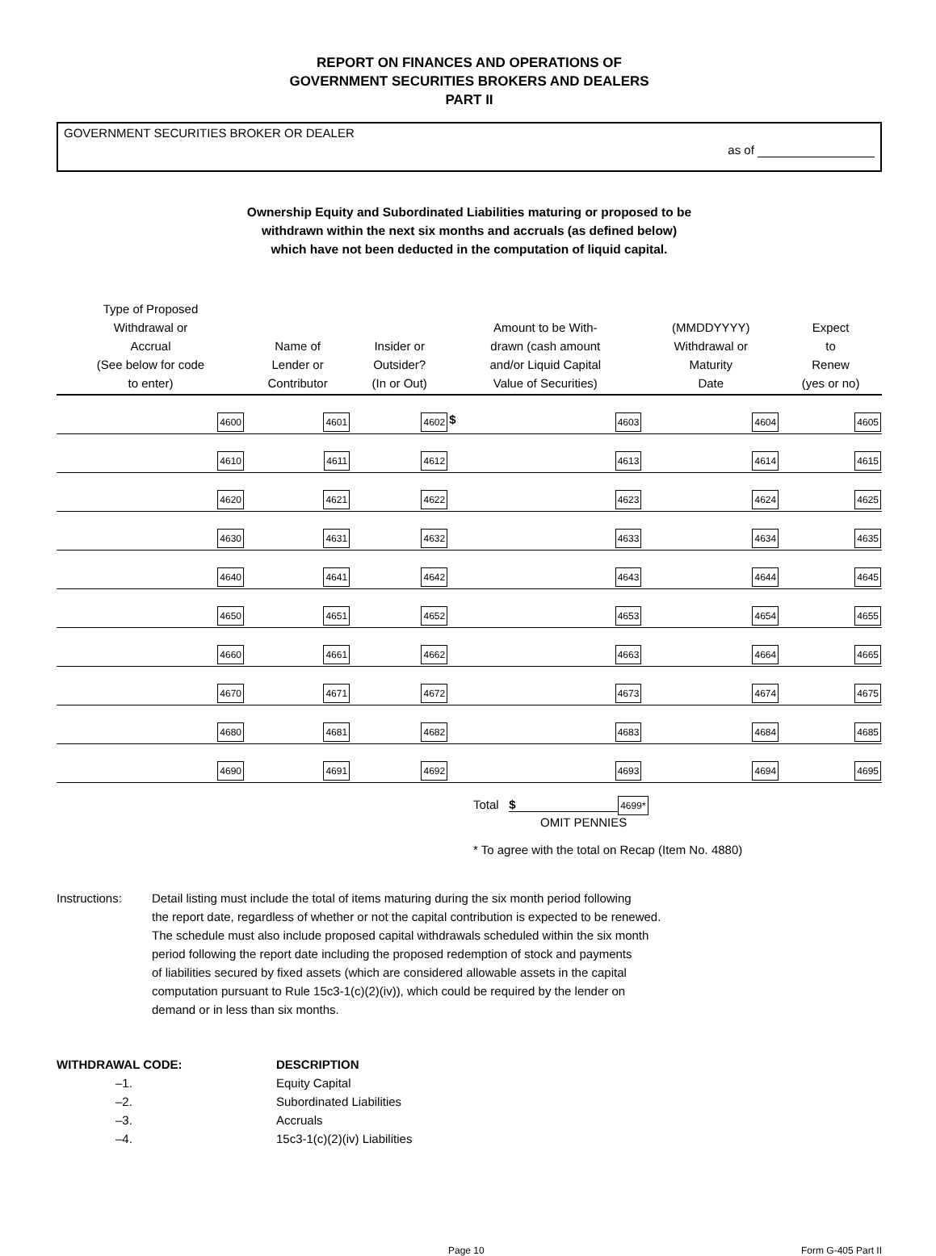REPORT ON FINANCES AND OPERATIONS OF
GOVERNMENT SECURITIES BROKERS AND DEALERS
PART II
GOVERNMENT SECURITIES BROKER OR DEALER
as of
Ownership Equity and Subordinated Liabilities maturing or proposed to be
withdrawn within the next six months and accruals (as defined below)
which have not been deducted in the computation of liquid capital.
| Type of Proposed Withdrawal or Accrual (See below for code to enter) | Name of Lender or Contributor | Insider or Outsider? (In or Out) | Amount to be With- drawn (cash amount and/or Liquid Capital Value of Securities) | (MMDDYYYY) Withdrawal or Maturity Date | Expect to Renew (yes or no) |
| --- | --- | --- | --- | --- | --- |
| 4600 | 4601 | 4602 | $ 4603 | 4604 | 4605 |
| 4610 | 4611 | 4612 | 4613 | 4614 | 4615 |
| 4620 | 4621 | 4622 | 4623 | 4624 | 4625 |
| 4630 | 4631 | 4632 | 4633 | 4634 | 4635 |
| 4640 | 4641 | 4642 | 4643 | 4644 | 4645 |
| 4650 | 4651 | 4652 | 4653 | 4654 | 4655 |
| 4660 | 4661 | 4662 | 4663 | 4664 | 4665 |
| 4670 | 4671 | 4672 | 4673 | 4674 | 4675 |
| 4680 | 4681 | 4682 | 4683 | 4684 | 4685 |
| 4690 | 4691 | 4692 | 4693 | 4694 | 4695 |
Total $ 4699*
OMIT PENNIES
* To agree with the total on Recap (Item No. 4880)
Instructions: Detail listing must include the total of items maturing during the six month period following
the report date, regardless of whether or not the capital contribution is expected to be renewed.
The schedule must also include proposed capital withdrawals scheduled within the six month
period following the report date including the proposed redemption of stock and payments
of liabilities secured by fixed assets (which are considered allowable assets in the capital
computation pursuant to Rule 15c3-1(c)(2)(iv)), which could be required by the lender on
demand or in less than six months.
WITHDRAWAL CODE: DESCRIPTION
–1. Equity Capital
–2. Subordinated Liabilities
–3. Accruals
–4. 15c3-1(c)(2)(iv) Liabilities
Page 10 Form G-405 Part II